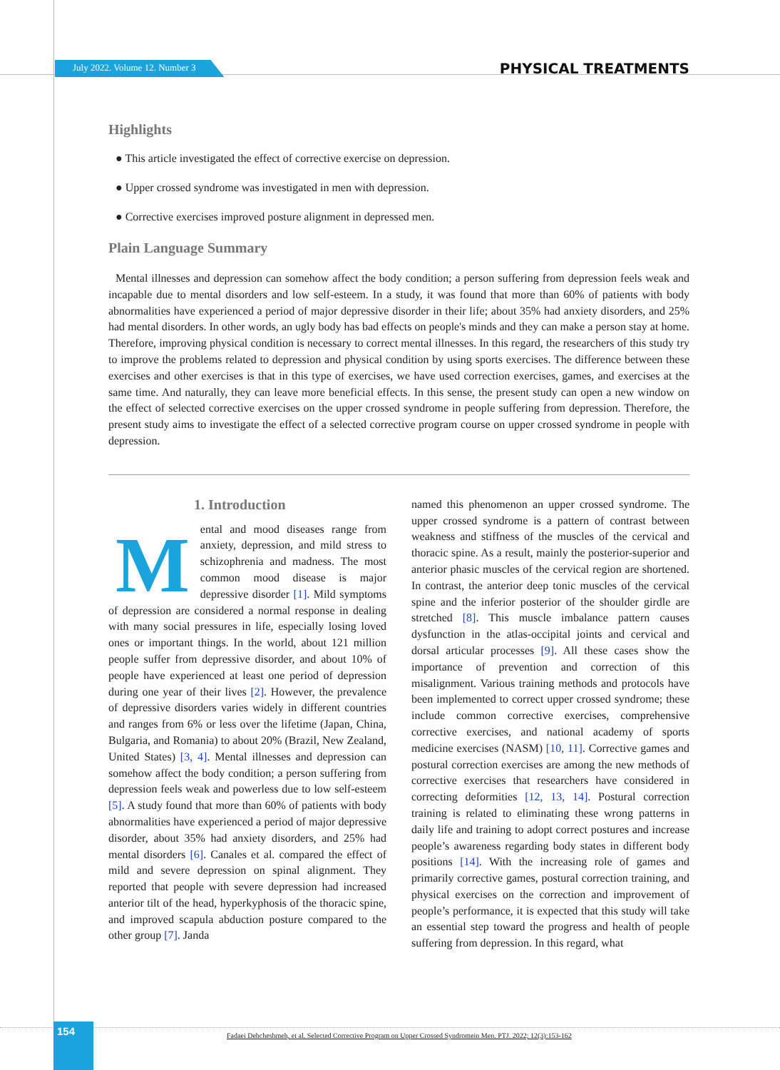July 2022. Volume 12. Number 3 PHYSICAL TREATMENTS
Highlights
● This article investigated the effect of corrective exercise on depression.
● Upper crossed syndrome was investigated in men with depression.
● Corrective exercises improved posture alignment in depressed men.
Plain Language Summary
Mental illnesses and depression can somehow affect the body condition; a person suffering from depression feels weak and incapable due to mental disorders and low self-esteem. In a study, it was found that more than 60% of patients with body abnormalities have experienced a period of major depressive disorder in their life; about 35% had anxiety disorders, and 25% had mental disorders. In other words, an ugly body has bad effects on people's minds and they can make a person stay at home. Therefore, improving physical condition is necessary to correct mental illnesses. In this regard, the researchers of this study try to improve the problems related to depression and physical condition by using sports exercises. The difference between these exercises and other exercises is that in this type of exercises, we have used correction exercises, games, and exercises at the same time. And naturally, they can leave more beneficial effects. In this sense, the present study can open a new window on the effect of selected corrective exercises on the upper crossed syndrome in people suffering from depression. Therefore, the present study aims to investigate the effect of a selected corrective program course on upper crossed syndrome in people with depression.
1. Introduction
Mental and mood diseases range from anxiety, depression, and mild stress to schizophrenia and madness. The most common mood disease is major depressive disorder [1]. Mild symptoms of depression are considered a normal response in dealing with many social pressures in life, especially losing loved ones or important things. In the world, about 121 million people suffer from depressive disorder, and about 10% of people have experienced at least one period of depression during one year of their lives [2]. However, the prevalence of depressive disorders varies widely in different countries and ranges from 6% or less over the lifetime (Japan, China, Bulgaria, and Romania) to about 20% (Brazil, New Zealand, United States) [3, 4]. Mental illnesses and depression can somehow affect the body condition; a person suffering from depression feels weak and powerless due to low self-esteem [5]. A study found that more than 60% of patients with body abnormalities have experienced a period of major depressive disorder, about 35% had anxiety disorders, and 25% had mental disorders [6]. Canales et al. compared the effect of mild and severe depression on spinal alignment. They reported that people with severe depression had increased anterior tilt of the head, hyperkyphosis of the thoracic spine, and improved scapula abduction posture compared to the other group [7]. Janda
named this phenomenon an upper crossed syndrome. The upper crossed syndrome is a pattern of contrast between weakness and stiffness of the muscles of the cervical and thoracic spine. As a result, mainly the posterior-superior and anterior phasic muscles of the cervical region are shortened. In contrast, the anterior deep tonic muscles of the cervical spine and the inferior posterior of the shoulder girdle are stretched [8]. This muscle imbalance pattern causes dysfunction in the atlas-occipital joints and cervical and dorsal articular processes [9]. All these cases show the importance of prevention and correction of this misalignment. Various training methods and protocols have been implemented to correct upper crossed syndrome; these include common corrective exercises, comprehensive corrective exercises, and national academy of sports medicine exercises (NASM) [10, 11]. Corrective games and postural correction exercises are among the new methods of corrective exercises that researchers have considered in correcting deformities [12, 13, 14]. Postural correction training is related to eliminating these wrong patterns in daily life and training to adopt correct postures and increase people’s awareness regarding body states in different body positions [14]. With the increasing role of games and primarily corrective games, postural correction training, and physical exercises on the correction and improvement of people’s performance, it is expected that this study will take an essential step toward the progress and health of people suffering from depression. In this regard, what
154
Fadaei Dehcheshmeh, et al. Selected Corrective Program on Upper Crossed Syndromein Men. PTJ. 2022; 12(3):153-162